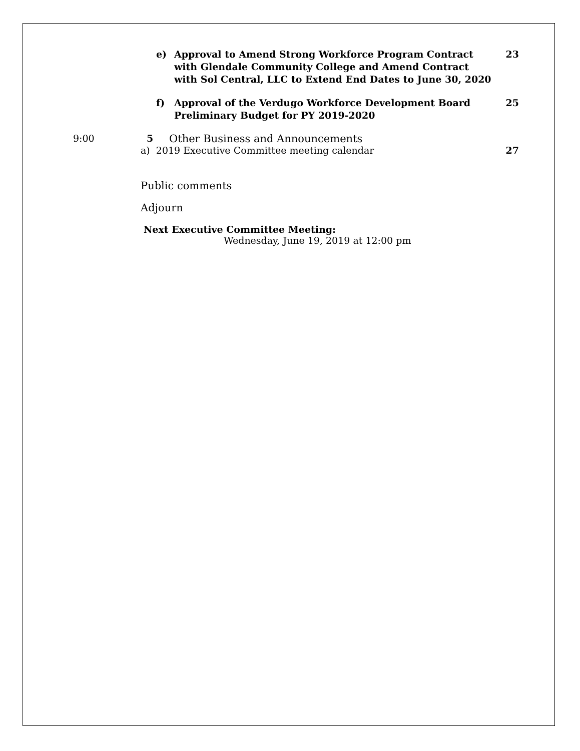e) Approval to Amend Strong Workforce Program Contract with Glendale Community College and Amend Contract with Sol Central, LLC to Extend End Dates to June 30, 2020 23
f) Approval of the Verdugo Workforce Development Board Preliminary Budget for PY 2019-2020 25
9:00 5 Other Business and Announcements
a) 2019 Executive Committee meeting calendar 27
Public comments
Adjourn
Next Executive Committee Meeting:
Wednesday, June 19, 2019 at 12:00 pm